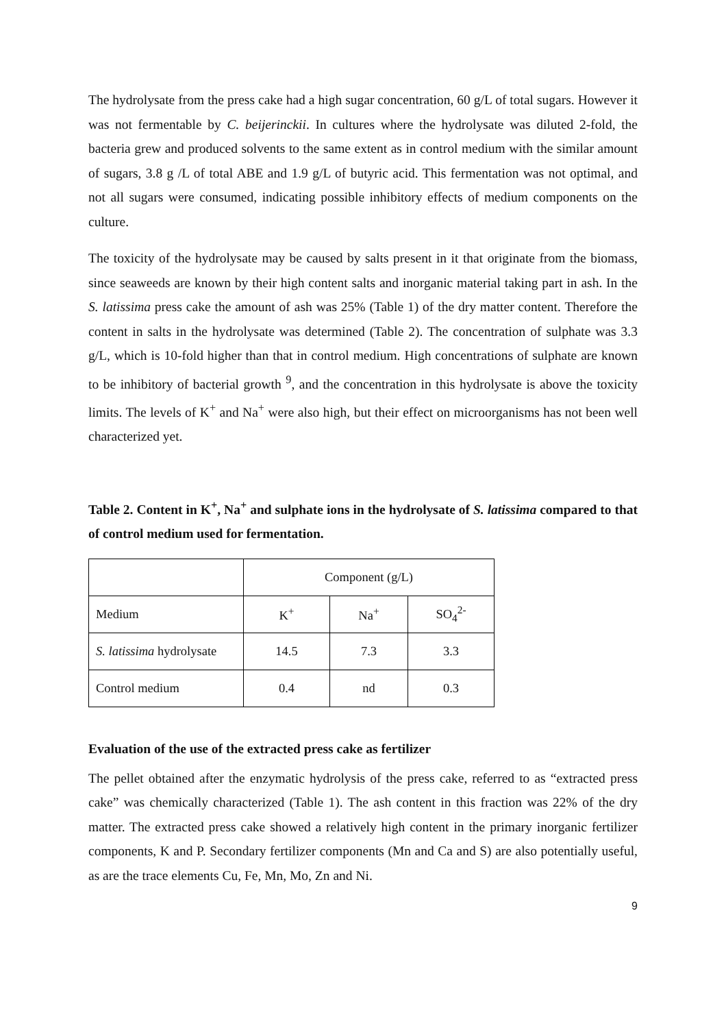The hydrolysate from the press cake had a high sugar concentration, 60 g/L of total sugars. However it was not fermentable by C. beijerinckii. In cultures where the hydrolysate was diluted 2-fold, the bacteria grew and produced solvents to the same extent as in control medium with the similar amount of sugars, 3.8 g /L of total ABE and 1.9 g/L of butyric acid. This fermentation was not optimal, and not all sugars were consumed, indicating possible inhibitory effects of medium components on the culture.
The toxicity of the hydrolysate may be caused by salts present in it that originate from the biomass, since seaweeds are known by their high content salts and inorganic material taking part in ash. In the S. latissima press cake the amount of ash was 25% (Table 1) of the dry matter content. Therefore the content in salts in the hydrolysate was determined (Table 2). The concentration of sulphate was 3.3 g/L, which is 10-fold higher than that in control medium. High concentrations of sulphate are known to be inhibitory of bacterial growth <sup>9</sup>, and the concentration in this hydrolysate is above the toxicity limits. The levels of K<sup>+</sup> and Na<sup>+</sup> were also high, but their effect on microorganisms has not been well characterized yet.
Table 2. Content in K<sup>+</sup>, Na<sup>+</sup> and sulphate ions in the hydrolysate of S. latissima compared to that of control medium used for fermentation.
| | Component (g/L) | | |
| Medium | K<sup>+</sup> | Na<sup>+</sup> | SO<sub>4</sub><sup>2-</sup> |
| S. latissima hydrolysate | 14.5 | 7.3 | 3.3 |
| Control medium | 0.4 | nd | 0.3 |
Evaluation of the use of the extracted press cake as fertilizer
The pellet obtained after the enzymatic hydrolysis of the press cake, referred to as “extracted press cake” was chemically characterized (Table 1). The ash content in this fraction was 22% of the dry matter. The extracted press cake showed a relatively high content in the primary inorganic fertilizer components, K and P. Secondary fertilizer components (Mn and Ca and S) are also potentially useful, as are the trace elements Cu, Fe, Mn, Mo, Zn and Ni.
9